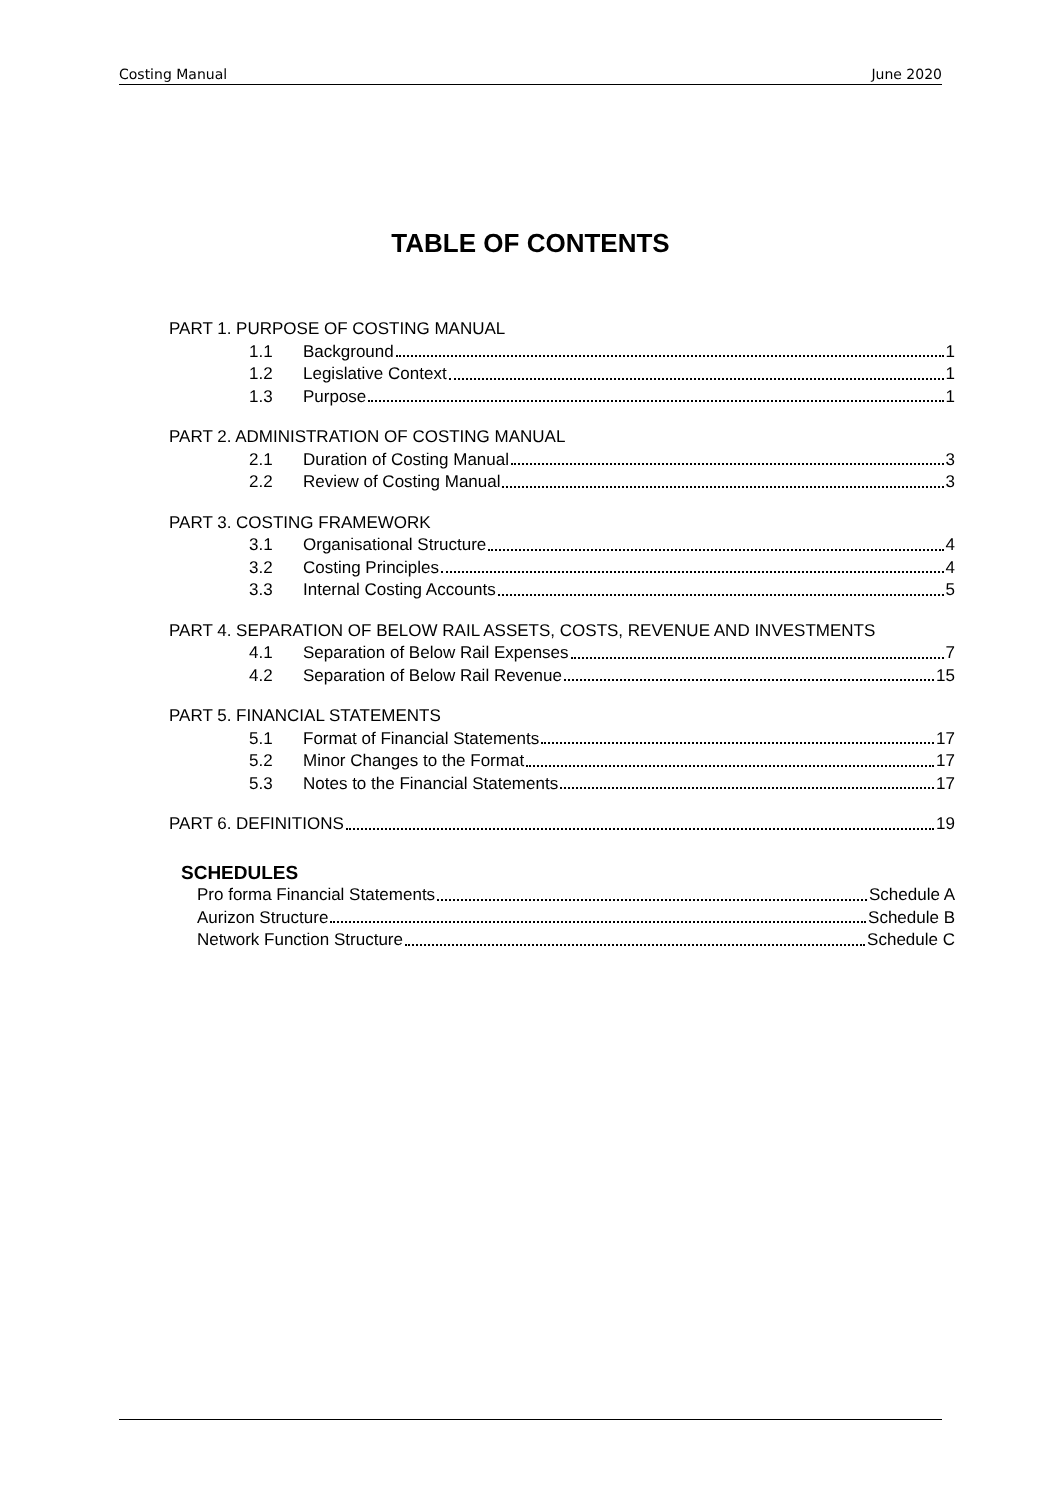Costing Manual June 2020
TABLE OF CONTENTS
PART 1. PURPOSE OF COSTING MANUAL
1.1 Background 1
1.2 Legislative Context 1
1.3 Purpose 1
PART 2. ADMINISTRATION OF COSTING MANUAL
2.1 Duration of Costing Manual 3
2.2 Review of Costing Manual 3
PART 3. COSTING FRAMEWORK
3.1 Organisational Structure 4
3.2 Costing Principles 4
3.3 Internal Costing Accounts 5
PART 4. SEPARATION OF BELOW RAIL ASSETS, COSTS, REVENUE AND INVESTMENTS
4.1 Separation of Below Rail Expenses 7
4.2 Separation of Below Rail Revenue 15
PART 5. FINANCIAL STATEMENTS
5.1 Format of Financial Statements 17
5.2 Minor Changes to the Format 17
5.3 Notes to the Financial Statements 17
PART 6. DEFINITIONS 19
SCHEDULES
Pro forma Financial Statements Schedule A
Aurizon Structure Schedule B
Network Function Structure Schedule C